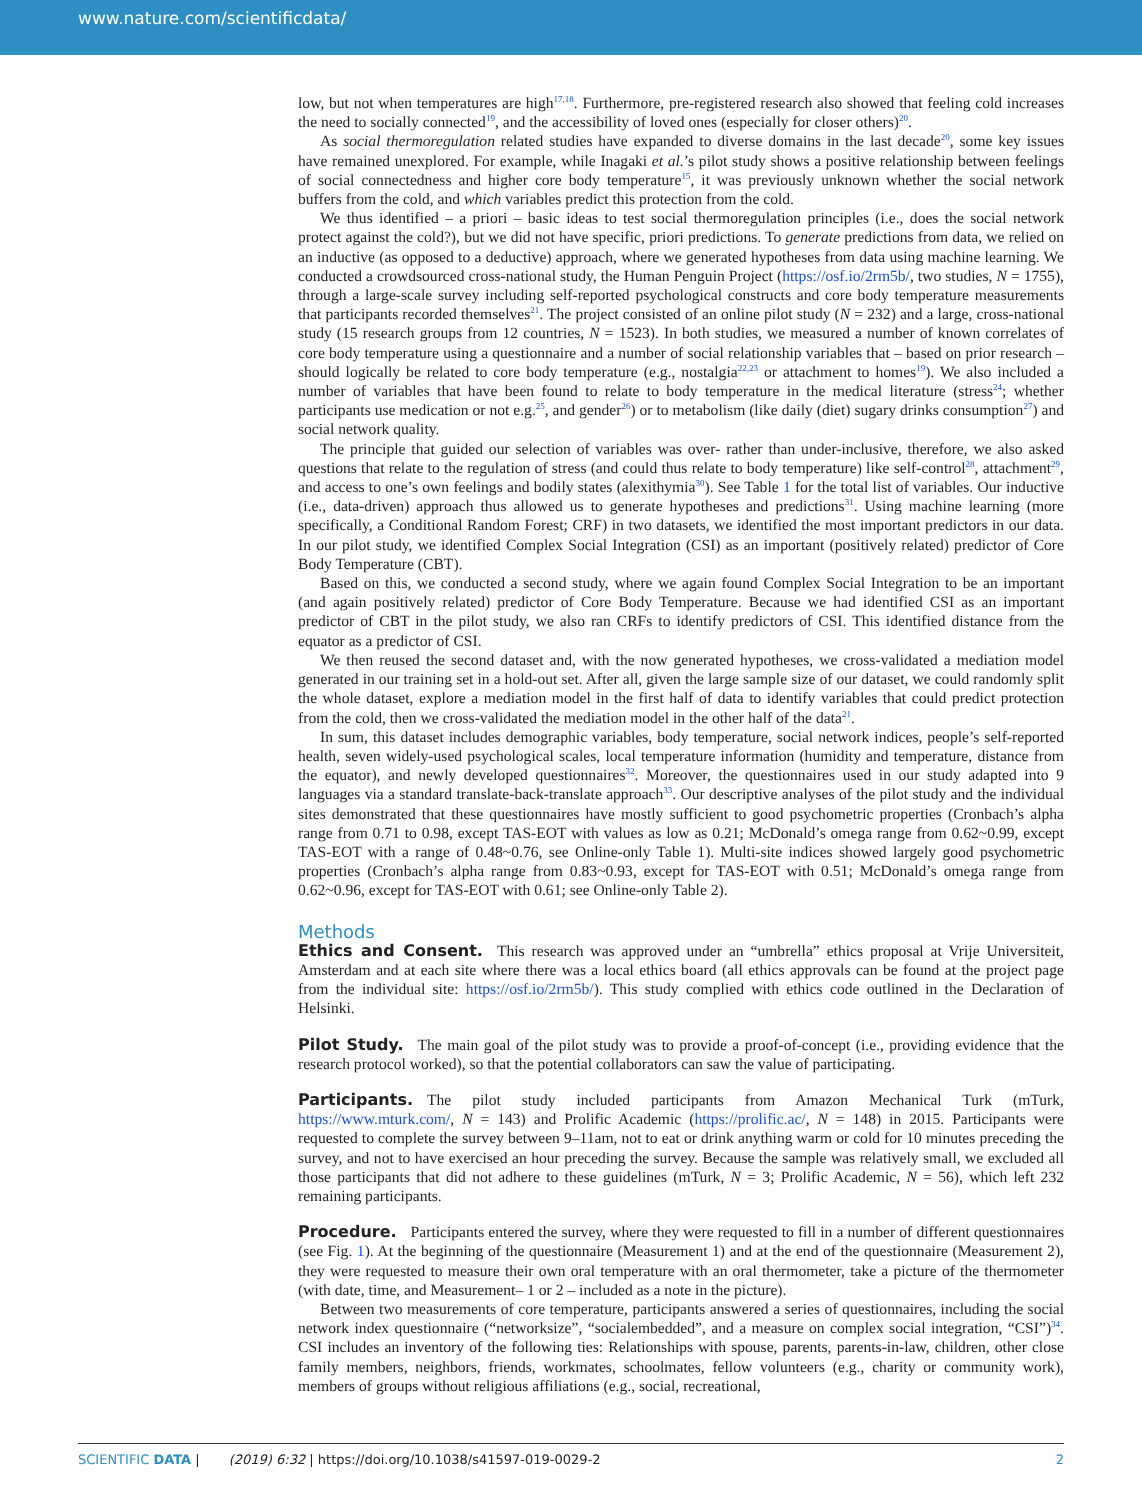www.nature.com/scientificdata/
low, but not when temperatures are high<sup>17,18</sup>. Furthermore, pre-registered research also showed that feeling cold increases the need to socially connected<sup>19</sup>, and the accessibility of loved ones (especially for closer others)<sup>20</sup>.
As social thermoregulation related studies have expanded to diverse domains in the last decade<sup>20</sup>, some key issues have remained unexplored. For example, while Inagaki et al.’s pilot study shows a positive relationship between feelings of social connectedness and higher core body temperature<sup>15</sup>, it was previously unknown whether the social network buffers from the cold, and which variables predict this protection from the cold.
We thus identified – a priori – basic ideas to test social thermoregulation principles (i.e., does the social network protect against the cold?), but we did not have specific, priori predictions. To generate predictions from data, we relied on an inductive (as opposed to a deductive) approach, where we generated hypotheses from data using machine learning. We conducted a crowdsourced cross-national study, the Human Penguin Project (https://osf.io/2rm5b/, two studies, N = 1755), through a large-scale survey including self-reported psychological constructs and core body temperature measurements that participants recorded themselves<sup>21</sup>. The project consisted of an online pilot study (N = 232) and a large, cross-national study (15 research groups from 12 countries, N = 1523). In both studies, we measured a number of known correlates of core body temperature using a questionnaire and a number of social relationship variables that – based on prior research – should logically be related to core body temperature (e.g., nostalgia<sup>22,23</sup> or attachment to homes<sup>19</sup>). We also included a number of variables that have been found to relate to body temperature in the medical literature (stress<sup>24</sup>; whether participants use medication or not e.g.<sup>25</sup>, and gender<sup>26</sup>) or to metabolism (like daily (diet) sugary drinks consumption<sup>27</sup>) and social network quality.
The principle that guided our selection of variables was over- rather than under-inclusive, therefore, we also asked questions that relate to the regulation of stress (and could thus relate to body temperature) like self-control<sup>28</sup>, attachment<sup>29</sup>, and access to one’s own feelings and bodily states (alexithymia<sup>30</sup>). See Table 1 for the total list of variables. Our inductive (i.e., data-driven) approach thus allowed us to generate hypotheses and predictions<sup>31</sup>. Using machine learning (more specifically, a Conditional Random Forest; CRF) in two datasets, we identified the most important predictors in our data. In our pilot study, we identified Complex Social Integration (CSI) as an important (positively related) predictor of Core Body Temperature (CBT).
Based on this, we conducted a second study, where we again found Complex Social Integration to be an important (and again positively related) predictor of Core Body Temperature. Because we had identified CSI as an important predictor of CBT in the pilot study, we also ran CRFs to identify predictors of CSI. This identified distance from the equator as a predictor of CSI.
We then reused the second dataset and, with the now generated hypotheses, we cross-validated a mediation model generated in our training set in a hold-out set. After all, given the large sample size of our dataset, we could randomly split the whole dataset, explore a mediation model in the first half of data to identify variables that could predict protection from the cold, then we cross-validated the mediation model in the other half of the data<sup>21</sup>.
In sum, this dataset includes demographic variables, body temperature, social network indices, people’s self-reported health, seven widely-used psychological scales, local temperature information (humidity and temperature, distance from the equator), and newly developed questionnaires<sup>32</sup>. Moreover, the questionnaires used in our study adapted into 9 languages via a standard translate-back-translate approach<sup>33</sup>. Our descriptive analyses of the pilot study and the individual sites demonstrated that these questionnaires have mostly sufficient to good psychometric properties (Cronbach’s alpha range from 0.71 to 0.98, except TAS-EOT with values as low as 0.21; McDonald’s omega range from 0.62~0.99, except TAS-EOT with a range of 0.48~0.76, see Online-only Table 1). Multi-site indices showed largely good psychometric properties (Cronbach’s alpha range from 0.83~0.93, except for TAS-EOT with 0.51; McDonald’s omega range from 0.62~0.96, except for TAS-EOT with 0.61; see Online-only Table 2).
Methods
Ethics and Consent. This research was approved under an “umbrella” ethics proposal at Vrije Universiteit, Amsterdam and at each site where there was a local ethics board (all ethics approvals can be found at the project page from the individual site: https://osf.io/2rm5b/). This study complied with ethics code outlined in the Declaration of Helsinki.
Pilot Study. The main goal of the pilot study was to provide a proof-of-concept (i.e., providing evidence that the research protocol worked), so that the potential collaborators can saw the value of participating.
Participants. The pilot study included participants from Amazon Mechanical Turk (mTurk, https://www.mturk.com/, N = 143) and Prolific Academic (https://prolific.ac/, N = 148) in 2015. Participants were requested to complete the survey between 9–11am, not to eat or drink anything warm or cold for 10 minutes preceding the survey, and not to have exercised an hour preceding the survey. Because the sample was relatively small, we excluded all those participants that did not adhere to these guidelines (mTurk, N = 3; Prolific Academic, N = 56), which left 232 remaining participants.
Procedure. Participants entered the survey, where they were requested to fill in a number of different questionnaires (see Fig. 1). At the beginning of the questionnaire (Measurement 1) and at the end of the questionnaire (Measurement 2), they were requested to measure their own oral temperature with an oral thermometer, take a picture of the thermometer (with date, time, and Measurement– 1 or 2 – included as a note in the picture).
Between two measurements of core temperature, participants answered a series of questionnaires, including the social network index questionnaire (“networksize”, “socialembedded”, and a measure on complex social integration, “CSI”)<sup>34</sup>. CSI includes an inventory of the following ties: Relationships with spouse, parents, parents-in-law, children, other close family members, neighbors, friends, workmates, schoolmates, fellow volunteers (e.g., charity or community work), members of groups without religious affiliations (e.g., social, recreational,
SCIENTIFIC DATA | (2019) 6:32 | https://doi.org/10.1038/s41597-019-0029-2 2